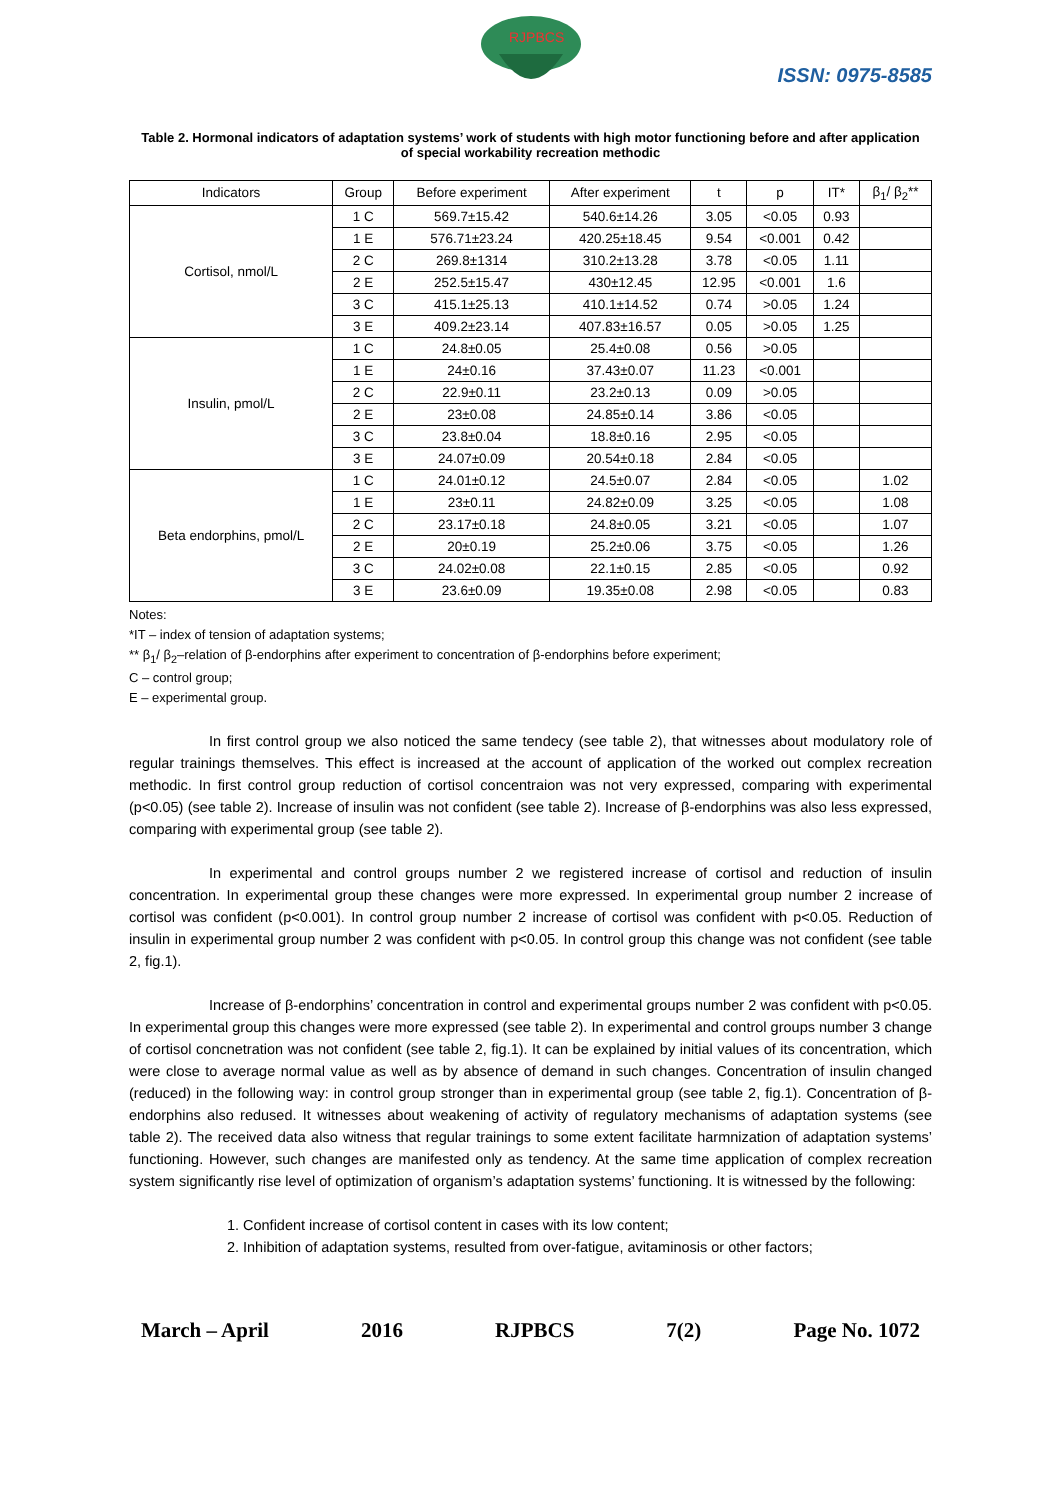RJPBCS
ISSN: 0975-8585
Table 2. Hormonal indicators of adaptation systems’ work of students with high motor functioning before and after application of special workability recreation methodic
| Indicators | Group | Before experiment | After experiment | t | p | IT* | β<sub>1</sub>/ β<sub>2</sub>** |
| --- | --- | --- | --- | --- | --- | --- | --- |
| Cortisol, nmol/L | 1 C | 569.7±15.42 | 540.6±14.26 | 3.05 | <0.05 | 0.93 | |
| | 1 E | 576.71±23.24 | 420.25±18.45 | 9.54 | <0.001 | 0.42 | |
| | 2 C | 269.8±1314 | 310.2±13.28 | 3.78 | <0.05 | 1.11 | |
| | 2 E | 252.5±15.47 | 430±12.45 | 12.95 | <0.001 | 1.6 | |
| | 3 C | 415.1±25.13 | 410.1±14.52 | 0.74 | >0.05 | 1.24 | |
| | 3 E | 409.2±23.14 | 407.83±16.57 | 0.05 | >0.05 | 1.25 | |
| Insulin, pmol/L | 1 C | 24.8±0.05 | 25.4±0.08 | 0.56 | >0.05 | | |
| | 1 E | 24±0.16 | 37.43±0.07 | 11.23 | <0.001 | | |
| | 2 C | 22.9±0.11 | 23.2±0.13 | 0.09 | >0.05 | | |
| | 2 E | 23±0.08 | 24.85±0.14 | 3.86 | <0.05 | | |
| | 3 C | 23.8±0.04 | 18.8±0.16 | 2.95 | <0.05 | | |
| | 3 E | 24.07±0.09 | 20.54±0.18 | 2.84 | <0.05 | | |
| Beta endorphins, pmol/L | 1 C | 24.01±0.12 | 24.5±0.07 | 2.84 | <0.05 | | 1.02 |
| | 1 E | 23±0.11 | 24.82±0.09 | 3.25 | <0.05 | | 1.08 |
| | 2 C | 23.17±0.18 | 24.8±0.05 | 3.21 | <0.05 | | 1.07 |
| | 2 E | 20±0.19 | 25.2±0.06 | 3.75 | <0.05 | | 1.26 |
| | 3 C | 24.02±0.08 | 22.1±0.15 | 2.85 | <0.05 | | 0.92 |
| | 3 E | 23.6±0.09 | 19.35±0.08 | 2.98 | <0.05 | | 0.83 |
Notes:
*IT – index of tension of adaptation systems;
** β<sub>1</sub>/ β<sub>2</sub>–relation of β-endorphins after experiment to concentration of β-endorphins before experiment;
C – control group;
E – experimental group.
In first control group we also noticed the same tendecy (see table 2), that witnesses about modulatory role of regular trainings themselves. This effect is increased at the account of application of the worked out complex recreation methodic. In first control group reduction of cortisol concentraion was not very expressed, comparing with experimental (p<0.05) (see table 2). Increase of insulin was not confident (see table 2). Increase of β-endorphins was also less expressed, comparing with experimental group (see table 2).
In experimental and control groups number 2 we registered increase of cortisol and reduction of insulin concentration. In experimental group these changes were more expressed. In experimental group number 2 increase of cortisol was confident (p<0.001). In control group number 2 increase of cortisol was confident with p<0.05. Reduction of insulin in experimental group number 2 was confident with p<0.05. In control group this change was not confident (see table 2, fig.1).
Increase of β-endorphins’ concentration in control and experimental groups number 2 was confident with p<0.05. In experimental group this changes were more expressed (see table 2). In experimental and control groups number 3 change of cortisol concnetration was not confident (see table 2, fig.1). It can be explained by initial values of its concentration, which were close to average normal value as well as by absence of demand in such changes. Concentration of insulin changed (reduced) in the following way: in control group stronger than in experimental group (see table 2, fig.1). Concentration of β-endorphins also redused. It witnesses about weakening of activity of regulatory mechanisms of adaptation systems (see table 2). The received data also witness that regular trainings to some extent facilitate harmnization of adaptation systems’ functioning. However, such changes are manifested only as tendency. At the same time application of complex recreation system significantly rise level of optimization of organism’s adaptation systems’ functioning. It is witnessed by the following:
1. Confident increase of cortisol content in cases with its low content;
2. Inhibition of adaptation systems, resulted from over-fatigue, avitaminosis or other factors;
March – April 2016 RJPBCS 7(2) Page No. 1072